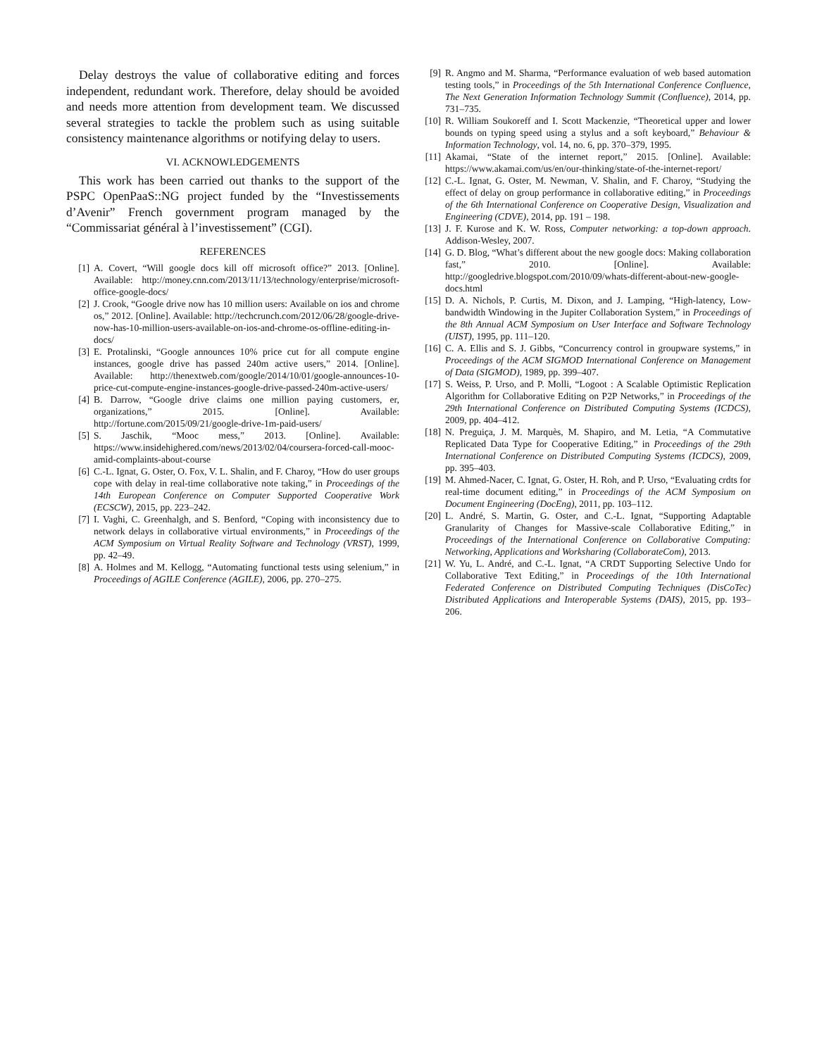Delay destroys the value of collaborative editing and forces independent, redundant work. Therefore, delay should be avoided and needs more attention from development team. We discussed several strategies to tackle the problem such as using suitable consistency maintenance algorithms or notifying delay to users.
VI. ACKNOWLEDGEMENTS
This work has been carried out thanks to the support of the PSPC OpenPaaS::NG project funded by the “Investissements d’Avenir” French government program managed by the “Commissariat général à l’investissement” (CGI).
REFERENCES
[1] A. Covert, “Will google docs kill off microsoft office?” 2013. [Online]. Available: http://money.cnn.com/2013/11/13/technology/enterprise/microsoft-office-google-docs/
[2] J. Crook, “Google drive now has 10 million users: Available on ios and chrome os,” 2012. [Online]. Available: http://techcrunch.com/2012/06/28/google-drive-now-has-10-million-users-available-on-ios-and-chrome-os-offline-editing-in-docs/
[3] E. Protalinski, “Google announces 10% price cut for all compute engine instances, google drive has passed 240m active users,” 2014. [Online]. Available: http://thenextweb.com/google/2014/10/01/google-announces-10-price-cut-compute-engine-instances-google-drive-passed-240m-active-users/
[4] B. Darrow, “Google drive claims one million paying customers, er, organizations,” 2015. [Online]. Available: http://fortune.com/2015/09/21/google-drive-1m-paid-users/
[5] S. Jaschik, “Mooc mess,” 2013. [Online]. Available: https://www.insidehighered.com/news/2013/02/04/coursera-forced-call-mooc-amid-complaints-about-course
[6] C.-L. Ignat, G. Oster, O. Fox, V. L. Shalin, and F. Charoy, “How do user groups cope with delay in real-time collaborative note taking,” in Proceedings of the 14th European Conference on Computer Supported Cooperative Work (ECSCW), 2015, pp. 223–242.
[7] I. Vaghi, C. Greenhalgh, and S. Benford, “Coping with inconsistency due to network delays in collaborative virtual environments,” in Proceedings of the ACM Symposium on Virtual Reality Software and Technology (VRST), 1999, pp. 42–49.
[8] A. Holmes and M. Kellogg, “Automating functional tests using selenium,” in Proceedings of AGILE Conference (AGILE), 2006, pp. 270–275.
[9] R. Angmo and M. Sharma, “Performance evaluation of web based automation testing tools,” in Proceedings of the 5th International Conference Confluence, The Next Generation Information Technology Summit (Confluence), 2014, pp. 731–735.
[10] R. William Soukoreff and I. Scott Mackenzie, “Theoretical upper and lower bounds on typing speed using a stylus and a soft keyboard,” Behaviour & Information Technology, vol. 14, no. 6, pp. 370–379, 1995.
[11] Akamai, “State of the internet report,” 2015. [Online]. Available: https://www.akamai.com/us/en/our-thinking/state-of-the-internet-report/
[12] C.-L. Ignat, G. Oster, M. Newman, V. Shalin, and F. Charoy, “Studying the effect of delay on group performance in collaborative editing,” in Proceedings of the 6th International Conference on Cooperative Design, Visualization and Engineering (CDVE), 2014, pp. 191 – 198.
[13] J. F. Kurose and K. W. Ross, Computer networking: a top-down approach. Addison-Wesley, 2007.
[14] G. D. Blog, “What’s different about the new google docs: Making collaboration fast,” 2010. [Online]. Available: http://googledrive.blogspot.com/2010/09/whats-different-about-new-google-docs.html
[15] D. A. Nichols, P. Curtis, M. Dixon, and J. Lamping, “High-latency, Low-bandwidth Windowing in the Jupiter Collaboration System,” in Proceedings of the 8th Annual ACM Symposium on User Interface and Software Technology (UIST), 1995, pp. 111–120.
[16] C. A. Ellis and S. J. Gibbs, “Concurrency control in groupware systems,” in Proceedings of the ACM SIGMOD International Conference on Management of Data (SIGMOD), 1989, pp. 399–407.
[17] S. Weiss, P. Urso, and P. Molli, “Logoot : A Scalable Optimistic Replication Algorithm for Collaborative Editing on P2P Networks,” in Proceedings of the 29th International Conference on Distributed Computing Systems (ICDCS), 2009, pp. 404–412.
[18] N. Preguiça, J. M. Marquès, M. Shapiro, and M. Letia, “A Commutative Replicated Data Type for Cooperative Editing,” in Proceedings of the 29th International Conference on Distributed Computing Systems (ICDCS), 2009, pp. 395–403.
[19] M. Ahmed-Nacer, C. Ignat, G. Oster, H. Roh, and P. Urso, “Evaluating crdts for real-time document editing,” in Proceedings of the ACM Symposium on Document Engineering (DocEng), 2011, pp. 103–112.
[20] L. André, S. Martin, G. Oster, and C.-L. Ignat, “Supporting Adaptable Granularity of Changes for Massive-scale Collaborative Editing,” in Proceedings of the International Conference on Collaborative Computing: Networking, Applications and Worksharing (CollaborateCom), 2013.
[21] W. Yu, L. André, and C.-L. Ignat, “A CRDT Supporting Selective Undo for Collaborative Text Editing,” in Proceedings of the 10th International Federated Conference on Distributed Computing Techniques (DisCoTec) Distributed Applications and Interoperable Systems (DAIS), 2015, pp. 193–206.